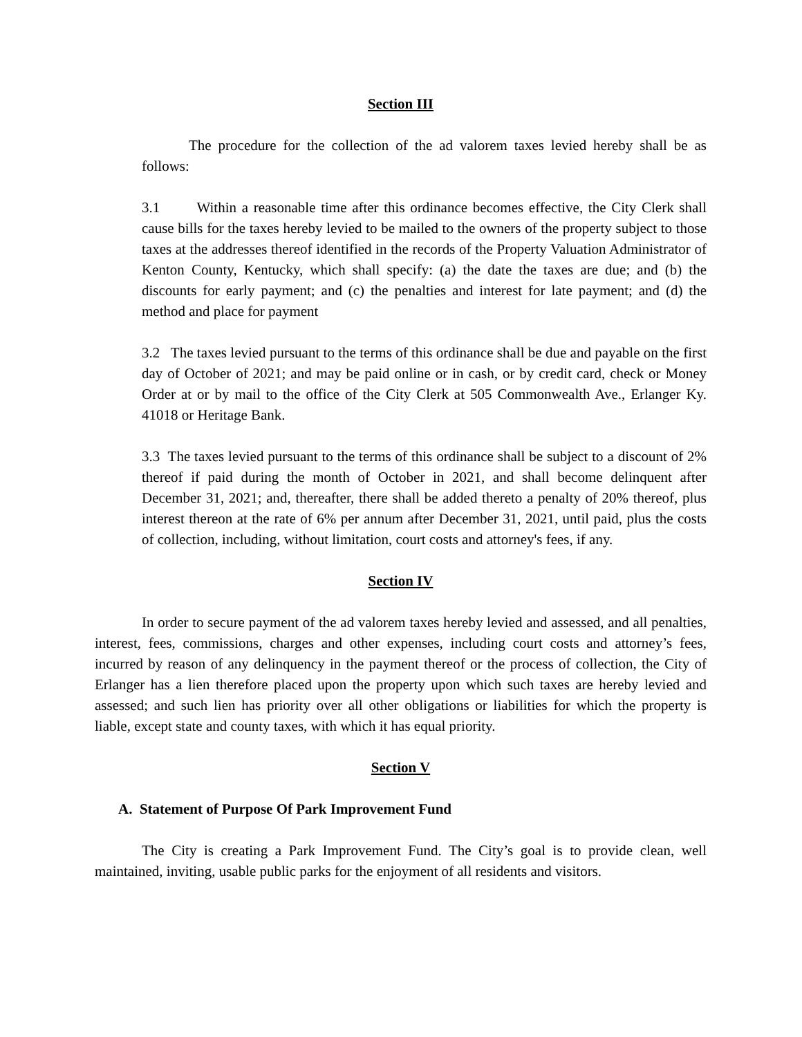Section III
The procedure for the collection of the ad valorem taxes levied hereby shall be as follows:
3.1 Within a reasonable time after this ordinance becomes effective, the City Clerk shall cause bills for the taxes hereby levied to be mailed to the owners of the property subject to those taxes at the addresses thereof identified in the records of the Property Valuation Administrator of Kenton County, Kentucky, which shall specify: (a) the date the taxes are due; and (b) the discounts for early payment; and (c) the penalties and interest for late payment; and (d) the method and place for payment
3.2 The taxes levied pursuant to the terms of this ordinance shall be due and payable on the first day of October of 2021; and may be paid online or in cash, or by credit card, check or Money Order at or by mail to the office of the City Clerk at 505 Commonwealth Ave., Erlanger Ky. 41018 or Heritage Bank.
3.3 The taxes levied pursuant to the terms of this ordinance shall be subject to a discount of 2% thereof if paid during the month of October in 2021, and shall become delinquent after December 31, 2021; and, thereafter, there shall be added thereto a penalty of 20% thereof, plus interest thereon at the rate of 6% per annum after December 31, 2021, until paid, plus the costs of collection, including, without limitation, court costs and attorney's fees, if any.
Section IV
In order to secure payment of the ad valorem taxes hereby levied and assessed, and all penalties, interest, fees, commissions, charges and other expenses, including court costs and attorney’s fees, incurred by reason of any delinquency in the payment thereof or the process of collection, the City of Erlanger has a lien therefore placed upon the property upon which such taxes are hereby levied and assessed; and such lien has priority over all other obligations or liabilities for which the property is liable, except state and county taxes, with which it has equal priority.
Section V
A. Statement of Purpose Of Park Improvement Fund
The City is creating a Park Improvement Fund. The City’s goal is to provide clean, well maintained, inviting, usable public parks for the enjoyment of all residents and visitors.